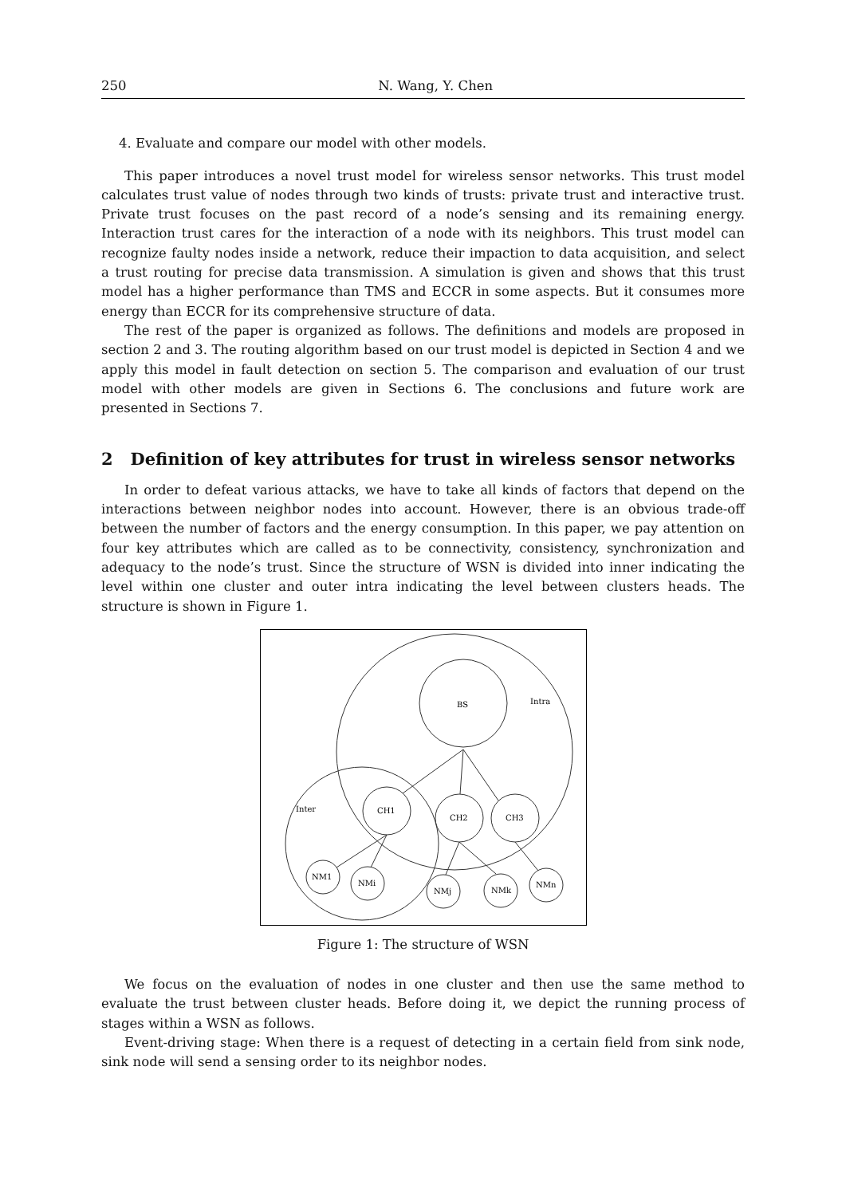250 N. Wang, Y. Chen
4. Evaluate and compare our model with other models.
This paper introduces a novel trust model for wireless sensor networks. This trust model calculates trust value of nodes through two kinds of trusts: private trust and interactive trust. Private trust focuses on the past record of a node’s sensing and its remaining energy. Interaction trust cares for the interaction of a node with its neighbors. This trust model can recognize faulty nodes inside a network, reduce their impaction to data acquisition, and select a trust routing for precise data transmission. A simulation is given and shows that this trust model has a higher performance than TMS and ECCR in some aspects. But it consumes more energy than ECCR for its comprehensive structure of data.
The rest of the paper is organized as follows. The definitions and models are proposed in section 2 and 3. The routing algorithm based on our trust model is depicted in Section 4 and we apply this model in fault detection on section 5. The comparison and evaluation of our trust model with other models are given in Sections 6. The conclusions and future work are presented in Sections 7.
2 Definition of key attributes for trust in wireless sensor networks
In order to defeat various attacks, we have to take all kinds of factors that depend on the interactions between neighbor nodes into account. However, there is an obvious trade-off between the number of factors and the energy consumption. In this paper, we pay attention on four key attributes which are called as to be connectivity, consistency, synchronization and adequacy to the node’s trust. Since the structure of WSN is divided into inner indicating the level within one cluster and outer intra indicating the level between clusters heads. The structure is shown in Figure 1.
BS
Intra
Inter
CH1
CH2
CH3
NM1
NMi
NMj
NMk
NMn
Figure 1: The structure of WSN
We focus on the evaluation of nodes in one cluster and then use the same method to evaluate the trust between cluster heads. Before doing it, we depict the running process of stages within a WSN as follows.
Event-driving stage: When there is a request of detecting in a certain field from sink node, sink node will send a sensing order to its neighbor nodes.